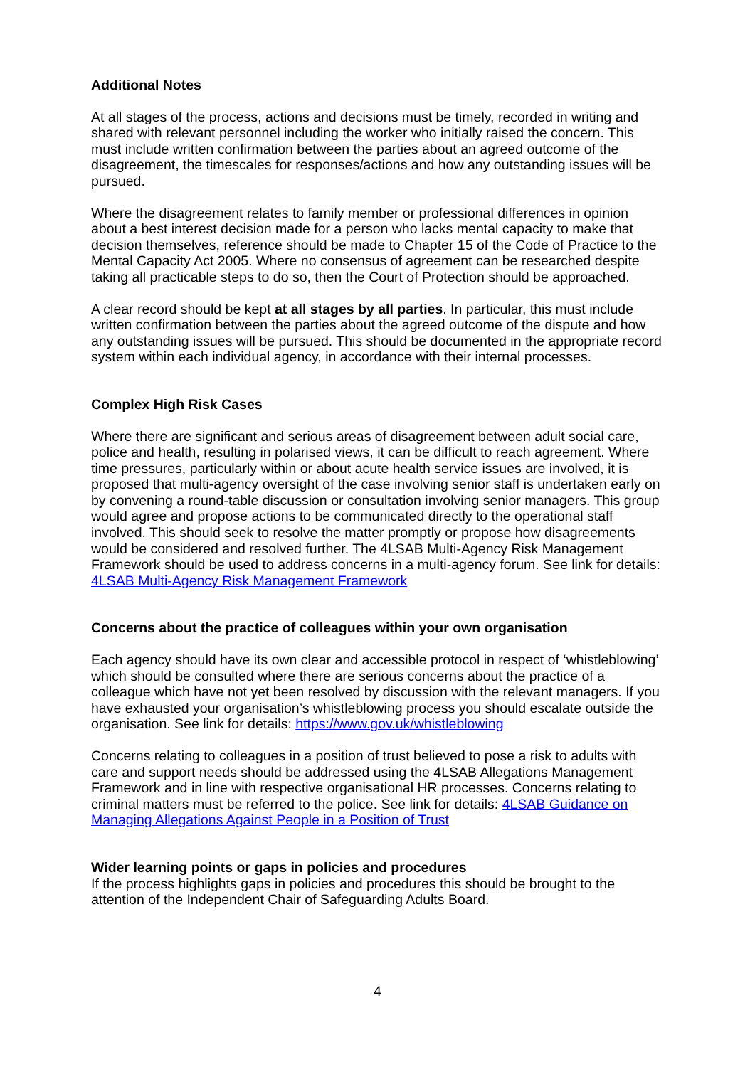Additional Notes
At all stages of the process, actions and decisions must be timely, recorded in writing and shared with relevant personnel including the worker who initially raised the concern. This must include written confirmation between the parties about an agreed outcome of the disagreement, the timescales for responses/actions and how any outstanding issues will be pursued.
Where the disagreement relates to family member or professional differences in opinion about a best interest decision made for a person who lacks mental capacity to make that decision themselves, reference should be made to Chapter 15 of the Code of Practice to the Mental Capacity Act 2005. Where no consensus of agreement can be researched despite taking all practicable steps to do so, then the Court of Protection should be approached.
A clear record should be kept at all stages by all parties. In particular, this must include written confirmation between the parties about the agreed outcome of the dispute and how any outstanding issues will be pursued. This should be documented in the appropriate record system within each individual agency, in accordance with their internal processes.
Complex High Risk Cases
Where there are significant and serious areas of disagreement between adult social care, police and health, resulting in polarised views, it can be difficult to reach agreement. Where time pressures, particularly within or about acute health service issues are involved, it is proposed that multi-agency oversight of the case involving senior staff is undertaken early on by convening a round-table discussion or consultation involving senior managers. This group would agree and propose actions to be communicated directly to the operational staff involved. This should seek to resolve the matter promptly or propose how disagreements would be considered and resolved further. The 4LSAB Multi-Agency Risk Management Framework should be used to address concerns in a multi-agency forum. See link for details: 4LSAB Multi-Agency Risk Management Framework
Concerns about the practice of colleagues within your own organisation
Each agency should have its own clear and accessible protocol in respect of ‘whistleblowing’ which should be consulted where there are serious concerns about the practice of a colleague which have not yet been resolved by discussion with the relevant managers. If you have exhausted your organisation’s whistleblowing process you should escalate outside the organisation. See link for details: https://www.gov.uk/whistleblowing
Concerns relating to colleagues in a position of trust believed to pose a risk to adults with care and support needs should be addressed using the 4LSAB Allegations Management Framework and in line with respective organisational HR processes. Concerns relating to criminal matters must be referred to the police. See link for details: 4LSAB Guidance on Managing Allegations Against People in a Position of Trust
Wider learning points or gaps in policies and procedures
If the process highlights gaps in policies and procedures this should be brought to the attention of the Independent Chair of Safeguarding Adults Board.
4